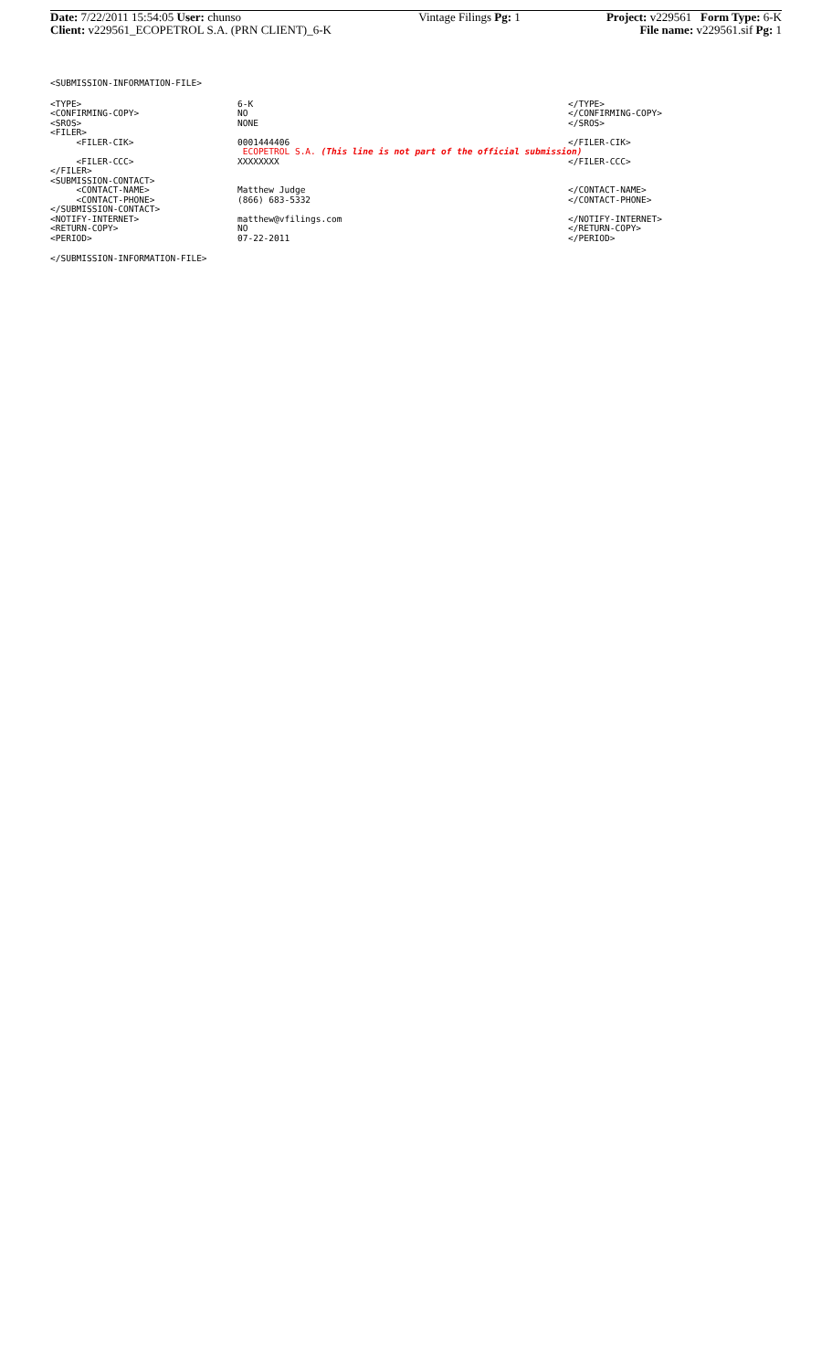| Date: 7/22/2011 15:54:05 User: chunso | Vintage Filings Pg: 1 | Project: v229561 Form Type: 6-K |
| Client: v229561_ECOPETROL S.A. (PRN CLIENT)_6-K | | File name: v229561.sif Pg: 1 |
<SUBMISSION-INFORMATION-FILE>
| <TYPE> | 6-K | </TYPE> |
| <CONFIRMING-COPY> | NO | </CONFIRMING-COPY> |
| <SROS> | NONE | </SROS> |
| <FILER> | | |
| <FILER-CIK> | 0001444406 | </FILER-CIK> |
| | ECOPETROL S.A. (This line is not part of the official submission) | |
| <FILER-CCC> | XXXXXXXX | </FILER-CCC> |
| </FILER> | | |
| <SUBMISSION-CONTACT> | | |
| <CONTACT-NAME> | Matthew Judge | </CONTACT-NAME> |
| <CONTACT-PHONE> | (866) 683-5332 | </CONTACT-PHONE> |
| </SUBMISSION-CONTACT> | | |
| <NOTIFY-INTERNET> | matthew@vfilings.com | </NOTIFY-INTERNET> |
| <RETURN-COPY> | NO | </RETURN-COPY> |
| <PERIOD> | 07-22-2011 | </PERIOD> |
</SUBMISSION-INFORMATION-FILE>